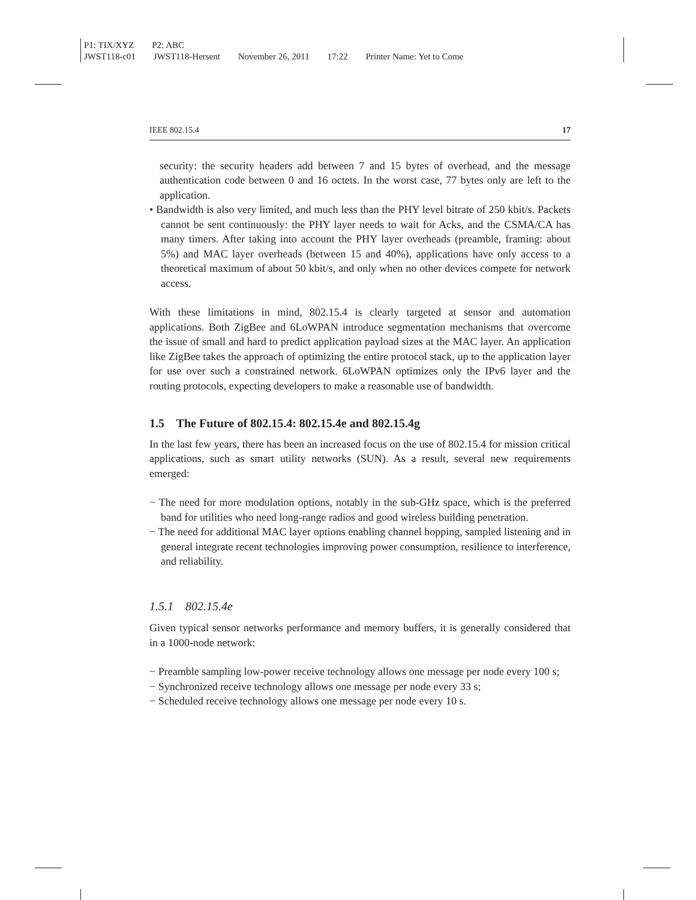P1: TIX/XYZ P2: ABC
JWST118-c01 JWST118-Hersent November 26, 2011 17:22 Printer Name: Yet to Come
IEEE 802.15.4 17
security: the security headers add between 7 and 15 bytes of overhead, and the message authentication code between 0 and 16 octets. In the worst case, 77 bytes only are left to the application.
• Bandwidth is also very limited, and much less than the PHY level bitrate of 250 kbit/s. Packets cannot be sent continuously: the PHY layer needs to wait for Acks, and the CSMA/CA has many timers. After taking into account the PHY layer overheads (preamble, framing: about 5%) and MAC layer overheads (between 15 and 40%), applications have only access to a theoretical maximum of about 50 kbit/s, and only when no other devices compete for network access.
With these limitations in mind, 802.15.4 is clearly targeted at sensor and automation applications. Both ZigBee and 6LoWPAN introduce segmentation mechanisms that overcome the issue of small and hard to predict application payload sizes at the MAC layer. An application like ZigBee takes the approach of optimizing the entire protocol stack, up to the application layer for use over such a constrained network. 6LoWPAN optimizes only the IPv6 layer and the routing protocols, expecting developers to make a reasonable use of bandwidth.
1.5 The Future of 802.15.4: 802.15.4e and 802.15.4g
In the last few years, there has been an increased focus on the use of 802.15.4 for mission critical applications, such as smart utility networks (SUN). As a result, several new requirements emerged:
− The need for more modulation options, notably in the sub-GHz space, which is the preferred band for utilities who need long-range radios and good wireless building penetration.
− The need for additional MAC layer options enabling channel hopping, sampled listening and in general integrate recent technologies improving power consumption, resilience to interference, and reliability.
1.5.1 802.15.4e
Given typical sensor networks performance and memory buffers, it is generally considered that in a 1000-node network:
− Preamble sampling low-power receive technology allows one message per node every 100 s;
− Synchronized receive technology allows one message per node every 33 s;
− Scheduled receive technology allows one message per node every 10 s.